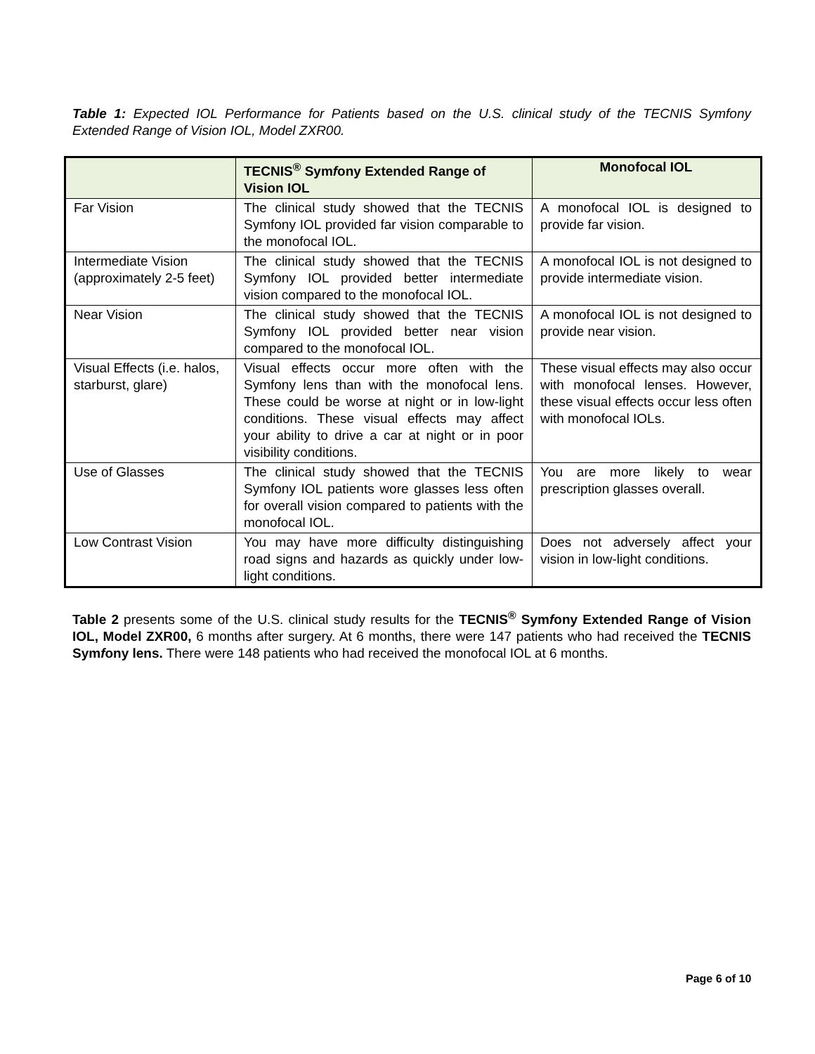Table 1: Expected IOL Performance for Patients based on the U.S. clinical study of the TECNIS Symfony Extended Range of Vision IOL, Model ZXR00.
| | TECNIS<sup>®</sup> Sym f ony Extended Range of Vision IOL | Monofocal IOL |
| --- | --- | --- |
| Far Vision | The clinical study showed that the TECNIS Symfony IOL provided far vision comparable to the monofocal IOL. | A monofocal IOL is designed to provide far vision. |
| Intermediate Vision (approximately 2-5 feet) | The clinical study showed that the TECNIS Symfony IOL provided better intermediate vision compared to the monofocal IOL. | A monofocal IOL is not designed to provide intermediate vision. |
| Near Vision | The clinical study showed that the TECNIS Symfony IOL provided better near vision compared to the monofocal IOL. | A monofocal IOL is not designed to provide near vision. |
| Visual Effects (i.e. halos, starburst, glare) | Visual effects occur more often with the Symfony lens than with the monofocal lens. These could be worse at night or in low-light conditions. These visual effects may affect your ability to drive a car at night or in poor visibility conditions. | These visual effects may also occur with monofocal lenses. However, these visual effects occur less often with monofocal IOLs. |
| Use of Glasses | The clinical study showed that the TECNIS Symfony IOL patients wore glasses less often for overall vision compared to patients with the monofocal IOL. | You are more likely to wear prescription glasses overall. |
| Low Contrast Vision | You may have more difficulty distinguishing road signs and hazards as quickly under low-light conditions. | Does not adversely affect your vision in low-light conditions. |
Table 2 presents some of the U.S. clinical study results for the TECNIS<sup>®</sup> Symfony Extended Range of Vision IOL, Model ZXR00, 6 months after surgery. At 6 months, there were 147 patients who had received the TECNIS Symfony lens. There were 148 patients who had received the monofocal IOL at 6 months.
Page 6 of 10